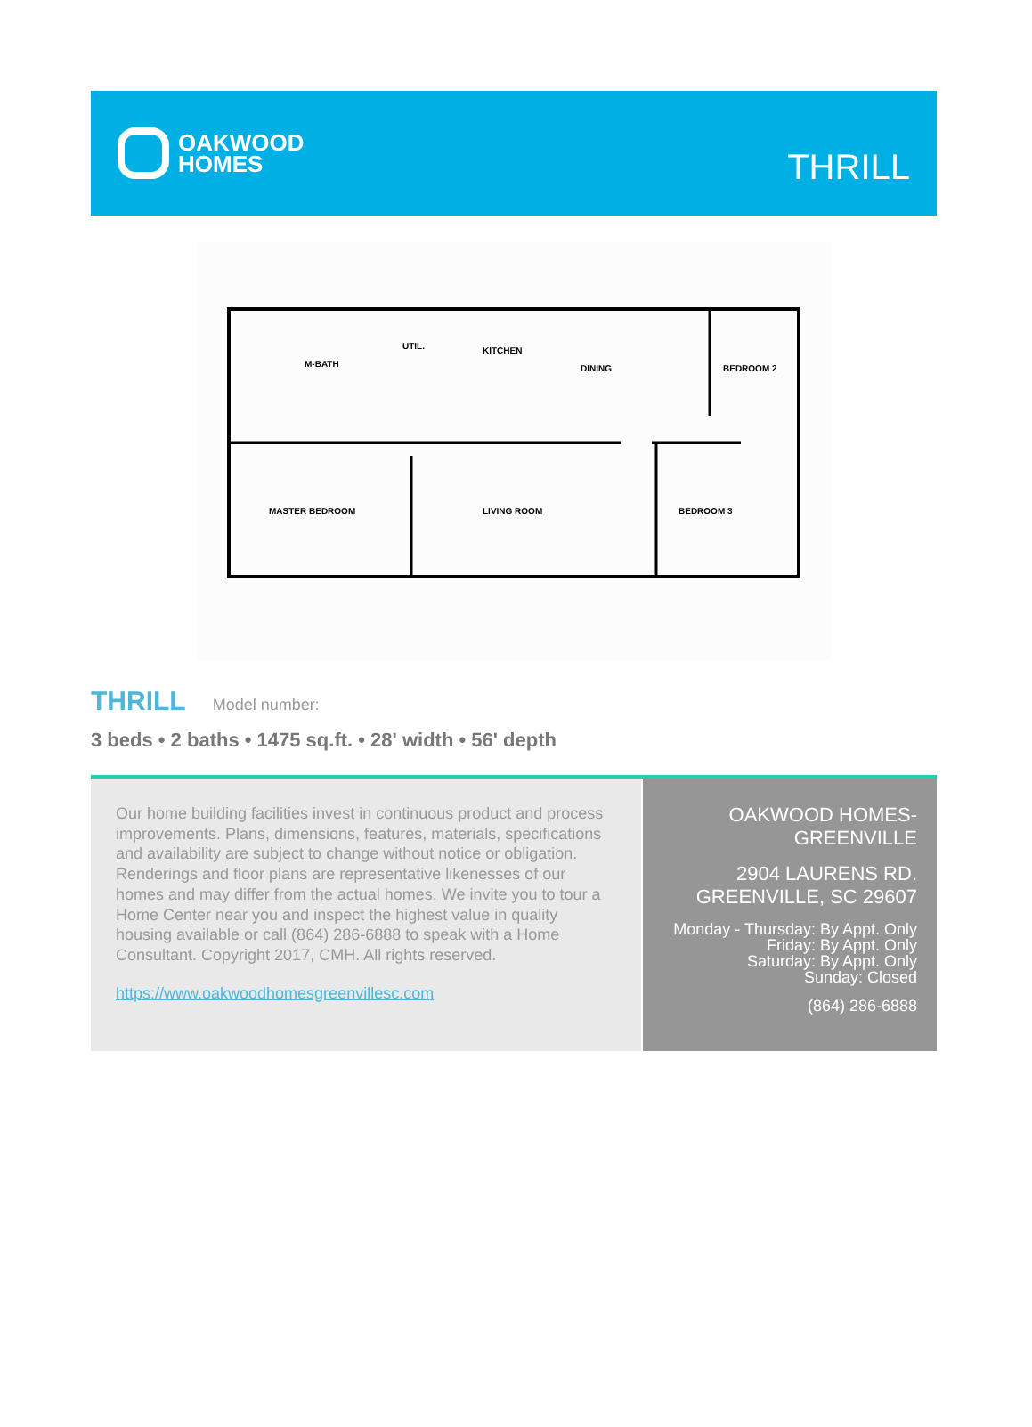OAKWOOD
HOMES
THRILL
M-BATH
UTIL.
KITCHEN
DINING
BEDROOM 2
MASTER BEDROOM
LIVING ROOM
BEDROOM 3
THRILL Model number:
3 beds • 2 baths • 1475 sq.ft. • 28' width • 56' depth
Our home building facilities invest in continuous product and process improvements. Plans, dimensions, features, materials, specifications and availability are subject to change without notice or obligation. Renderings and floor plans are representative likenesses of our homes and may differ from the actual homes. We invite you to tour a Home Center near you and inspect the highest value in quality housing available or call (864) 286-6888 to speak with a Home Consultant. Copyright 2017, CMH. All rights reserved.
https://www.oakwoodhomesgreenvillesc.com
OAKWOOD HOMES-
GREENVILLE
2904 LAURENS RD.
GREENVILLE, SC 29607
Monday - Thursday: By Appt. Only
Friday: By Appt. Only
Saturday: By Appt. Only
Sunday: Closed
(864) 286-6888